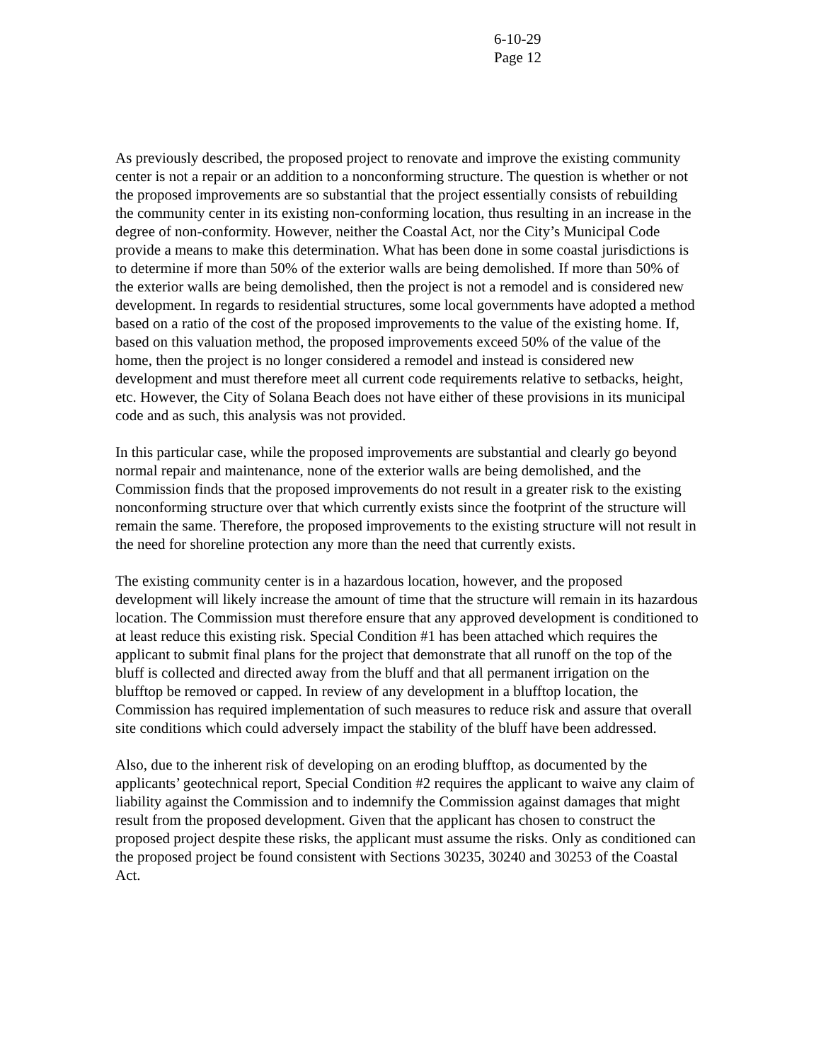6-10-29
Page 12
As previously described, the proposed project to renovate and improve the existing community center is not a repair or an addition to a nonconforming structure. The question is whether or not the proposed improvements are so substantial that the project essentially consists of rebuilding the community center in its existing non-conforming location, thus resulting in an increase in the degree of non-conformity. However, neither the Coastal Act, nor the City’s Municipal Code provide a means to make this determination. What has been done in some coastal jurisdictions is to determine if more than 50% of the exterior walls are being demolished. If more than 50% of the exterior walls are being demolished, then the project is not a remodel and is considered new development. In regards to residential structures, some local governments have adopted a method based on a ratio of the cost of the proposed improvements to the value of the existing home. If, based on this valuation method, the proposed improvements exceed 50% of the value of the home, then the project is no longer considered a remodel and instead is considered new development and must therefore meet all current code requirements relative to setbacks, height, etc. However, the City of Solana Beach does not have either of these provisions in its municipal code and as such, this analysis was not provided.
In this particular case, while the proposed improvements are substantial and clearly go beyond normal repair and maintenance, none of the exterior walls are being demolished, and the Commission finds that the proposed improvements do not result in a greater risk to the existing nonconforming structure over that which currently exists since the footprint of the structure will remain the same. Therefore, the proposed improvements to the existing structure will not result in the need for shoreline protection any more than the need that currently exists.
The existing community center is in a hazardous location, however, and the proposed development will likely increase the amount of time that the structure will remain in its hazardous location. The Commission must therefore ensure that any approved development is conditioned to at least reduce this existing risk. Special Condition #1 has been attached which requires the applicant to submit final plans for the project that demonstrate that all runoff on the top of the bluff is collected and directed away from the bluff and that all permanent irrigation on the blufftop be removed or capped. In review of any development in a blufftop location, the Commission has required implementation of such measures to reduce risk and assure that overall site conditions which could adversely impact the stability of the bluff have been addressed.
Also, due to the inherent risk of developing on an eroding blufftop, as documented by the applicants’ geotechnical report, Special Condition #2 requires the applicant to waive any claim of liability against the Commission and to indemnify the Commission against damages that might result from the proposed development. Given that the applicant has chosen to construct the proposed project despite these risks, the applicant must assume the risks. Only as conditioned can the proposed project be found consistent with Sections 30235, 30240 and 30253 of the Coastal Act.